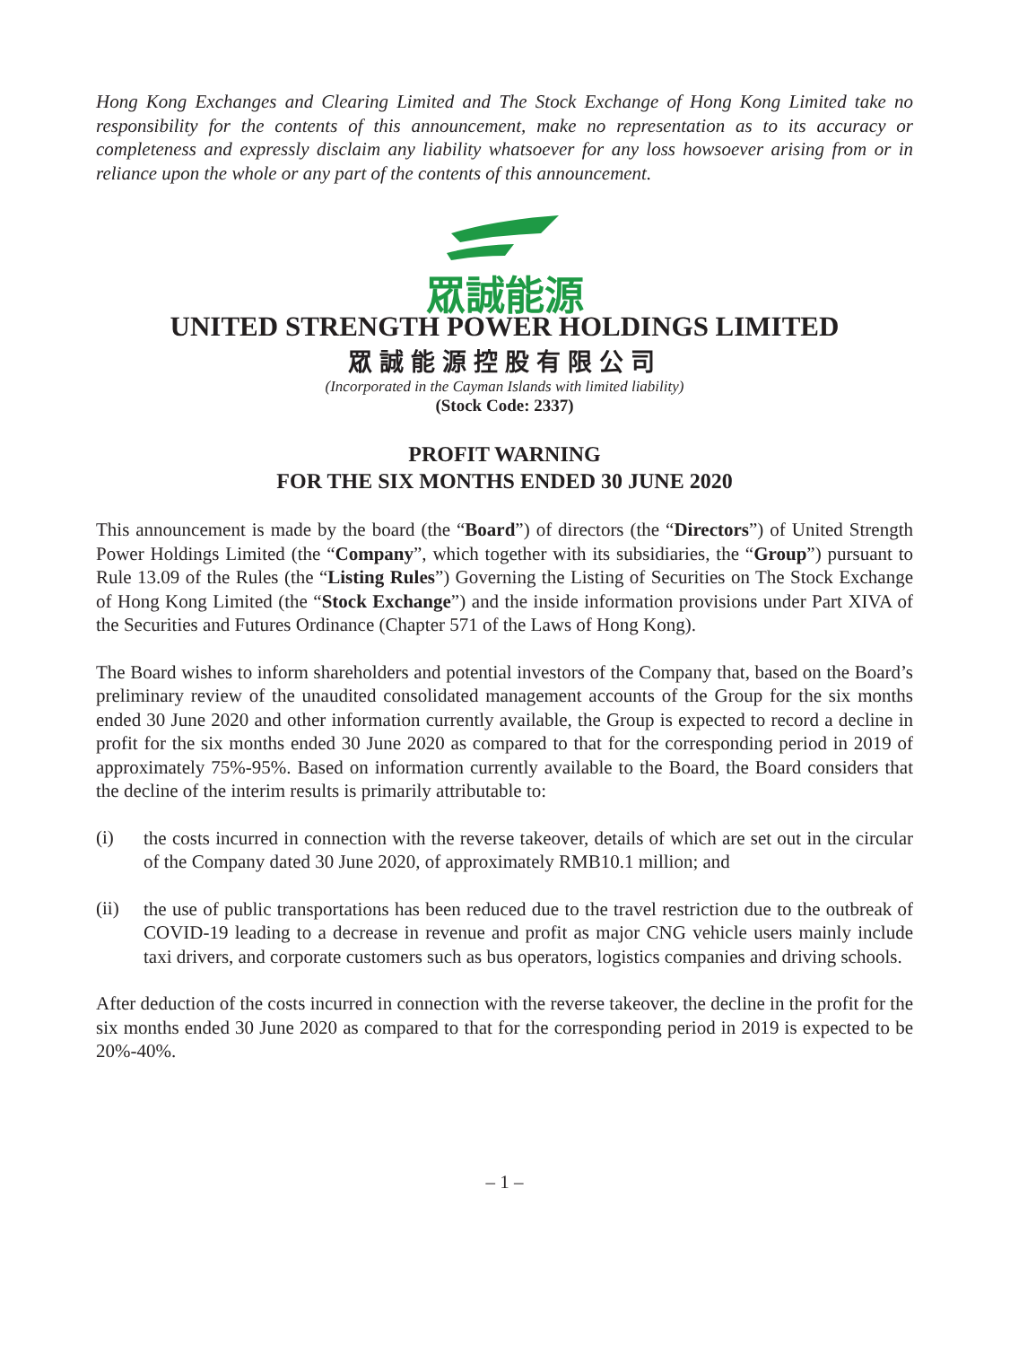Hong Kong Exchanges and Clearing Limited and The Stock Exchange of Hong Kong Limited take no responsibility for the contents of this announcement, make no representation as to its accuracy or completeness and expressly disclaim any liability whatsoever for any loss howsoever arising from or in reliance upon the whole or any part of the contents of this announcement.
眾誠能源
UNITED STRENGTH POWER HOLDINGS LIMITED
眾誠能源控股有限公司
(Incorporated in the Cayman Islands with limited liability)
(Stock Code: 2337)
PROFIT WARNING
FOR THE SIX MONTHS ENDED 30 JUNE 2020
This announcement is made by the board (the “Board”) of directors (the “Directors”) of United Strength Power Holdings Limited (the “Company”, which together with its subsidiaries, the “Group”) pursuant to Rule 13.09 of the Rules (the “Listing Rules”) Governing the Listing of Securities on The Stock Exchange of Hong Kong Limited (the “Stock Exchange”) and the inside information provisions under Part XIVA of the Securities and Futures Ordinance (Chapter 571 of the Laws of Hong Kong).
The Board wishes to inform shareholders and potential investors of the Company that, based on the Board’s preliminary review of the unaudited consolidated management accounts of the Group for the six months ended 30 June 2020 and other information currently available, the Group is expected to record a decline in profit for the six months ended 30 June 2020 as compared to that for the corresponding period in 2019 of approximately 75%-95%. Based on information currently available to the Board, the Board considers that the decline of the interim results is primarily attributable to:
(i)
the costs incurred in connection with the reverse takeover, details of which are set out in the circular of the Company dated 30 June 2020, of approximately RMB10.1 million; and
(ii)
the use of public transportations has been reduced due to the travel restriction due to the outbreak of COVID-19 leading to a decrease in revenue and profit as major CNG vehicle users mainly include taxi drivers, and corporate customers such as bus operators, logistics companies and driving schools.
After deduction of the costs incurred in connection with the reverse takeover, the decline in the profit for the six months ended 30 June 2020 as compared to that for the corresponding period in 2019 is expected to be 20%-40%.
– 1 –